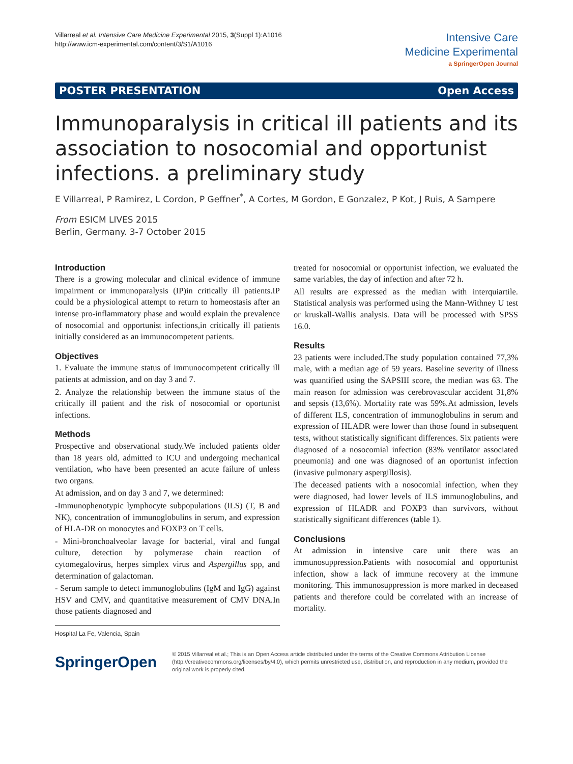Villarreal et al. Intensive Care Medicine Experimental 2015, 3(Suppl 1):A1016
http://www.icm-experimental.com/content/3/S1/A1016
Intensive Care
Medicine Experimental
a SpringerOpen Journal
POSTER PRESENTATION Open Access
Immunoparalysis in critical ill patients and its association to nosocomial and opportunist infections. a preliminary study
E Villarreal, P Ramirez, L Cordon, P Geffner<sup>*</sup>, A Cortes, M Gordon, E Gonzalez, P Kot, J Ruis, A Sampere
From ESICM LIVES 2015
Berlin, Germany. 3-7 October 2015
Introduction
There is a growing molecular and clinical evidence of immune impairment or immunoparalysis (IP)in critically ill patients.IP could be a physiological attempt to return to homeostasis after an intense pro-inflammatory phase and would explain the prevalence of nosocomial and opportunist infections,in critically ill patients initially considered as an immunocompetent patients.
Objectives
1. Evaluate the immune status of immunocompetent critically ill patients at admission, and on day 3 and 7.
2. Analyze the relationship between the immune status of the critically ill patient and the risk of nosocomial or oportunist infections.
Methods
Prospective and observational study.We included patients older than 18 years old, admitted to ICU and undergoing mechanical ventilation, who have been presented an acute failure of unless two organs.
At admission, and on day 3 and 7, we determined:
-Immunophenotypic lymphocyte subpopulations (ILS) (T, B and NK), concentration of immunoglobulins in serum, and expression of HLA-DR on monocytes and FOXP3 on T cells.
- Mini-bronchoalveolar lavage for bacterial, viral and fungal culture, detection by polymerase chain reaction of cytomegalovirus, herpes simplex virus and Aspergillus spp, and determination of galactoman.
- Serum sample to detect immunoglobulins (IgM and IgG) against HSV and CMV, and quantitative measurement of CMV DNA.In those patients diagnosed and
Hospital La Fe, Valencia, Spain
treated for nosocomial or opportunist infection, we evaluated the same variables, the day of infection and after 72 h.
All results are expressed as the median with interquiartile. Statistical analysis was performed using the Mann-Withney U test or kruskall-Wallis analysis. Data will be processed with SPSS 16.0.
Results
23 patients were included.The study population contained 77,3% male, with a median age of 59 years. Baseline severity of illness was quantified using the SAPSIII score, the median was 63. The main reason for admission was cerebrovascular accident 31,8% and sepsis (13,6%). Mortality rate was 59%.At admission, levels of different ILS, concentration of immunoglobulins in serum and expression of HLADR were lower than those found in subsequent tests, without statistically significant differences. Six patients were diagnosed of a nosocomial infection (83% ventilator associated pneumonia) and one was diagnosed of an oportunist infection (invasive pulmonary aspergillosis).
The deceased patients with a nosocomial infection, when they were diagnosed, had lower levels of ILS immunoglobulins, and expression of HLADR and FOXP3 than survivors, without statistically significant differences (table 1).
Conclusions
At admission in intensive care unit there was an immunosuppression.Patients with nosocomial and opportunist infection, show a lack of immune recovery at the immune monitoring. This immunosuppression is more marked in deceased patients and therefore could be correlated with an increase of mortality.
SpringerOpen
© 2015 Villarreal et al.; This is an Open Access article distributed under the terms of the Creative Commons Attribution License (http://creativecommons.org/licenses/by/4.0), which permits unrestricted use, distribution, and reproduction in any medium, provided the original work is properly cited.